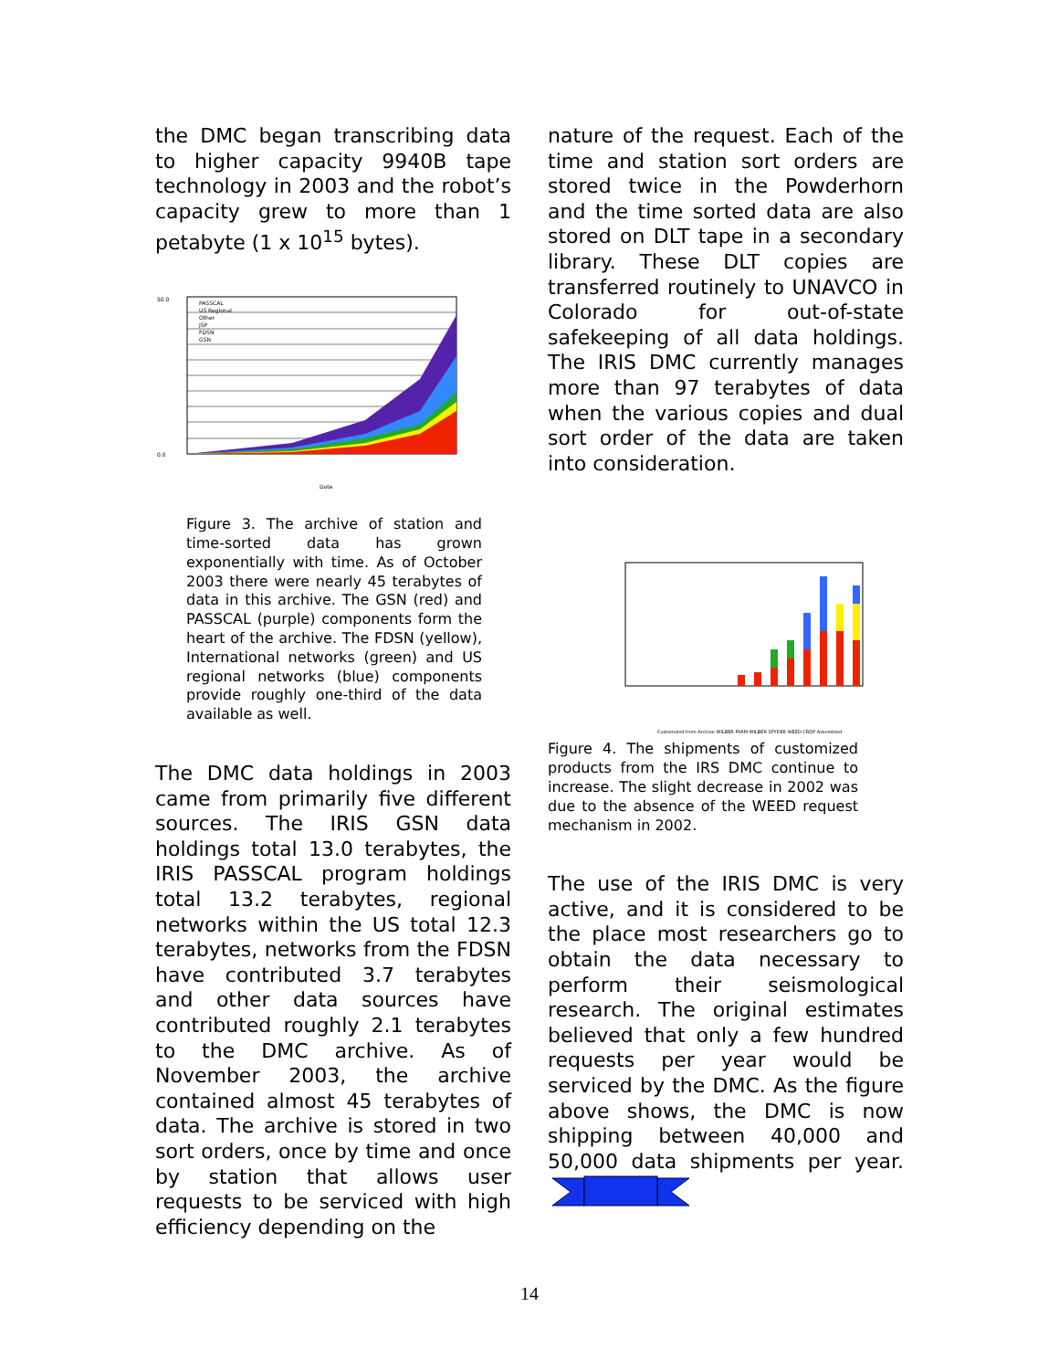the DMC began transcribing data to higher capacity 9940B tape technology in 2003 and the robot’s capacity grew to more than 1 petabyte (1 x 10<sup>15</sup> bytes).
50.0
0.0
Date
PASSCAL
US Regional
Other
JSP
FDSN
GSN
Figure 3. The archive of station and time-sorted data has grown exponentially with time. As of October 2003 there were nearly 45 terabytes of data in this archive. The GSN (red) and PASSCAL (purple) components form the heart of the archive. The FDSN (yellow), International networks (green) and US regional networks (blue) components provide roughly one-third of the data available as well.
The DMC data holdings in 2003 came from primarily five different sources. The IRIS GSN data holdings total 13.0 terabytes, the IRIS PASSCAL program holdings total 13.2 terabytes, regional networks within the US total 12.3 terabytes, networks from the FDSN have contributed 3.7 terabytes and other data sources have contributed roughly 2.1 terabytes to the DMC archive. As of November 2003, the archive contained almost 45 terabytes of data. The archive is stored in two sort orders, once by time and once by station that allows user requests to be serviced with high efficiency depending on the
nature of the request. Each of the time and station sort orders are stored twice in the Powderhorn and the time sorted data are also stored on DLT tape in a secondary library. These DLT copies are transferred routinely to UNAVCO in Colorado for out-of-state safekeeping of all data holdings. The IRIS DMC currently manages more than 97 terabytes of data when the various copies and dual sort order of the data are taken into consideration.
Customized from Archive WILBER FARM WILBER SPYDER WEED CRDP Assembled
Figure 4. The shipments of customized products from the IRS DMC continue to increase. The slight decrease in 2002 was due to the absence of the WEED request mechanism in 2002.
The use of the IRIS DMC is very active, and it is considered to be the place most researchers go to obtain the data necessary to perform their seismological research. The original estimates believed that only a few hundred requests per year would be serviced by the DMC. As the figure above shows, the DMC is now shipping between 40,000 and 50,000 data shipments per year.
14